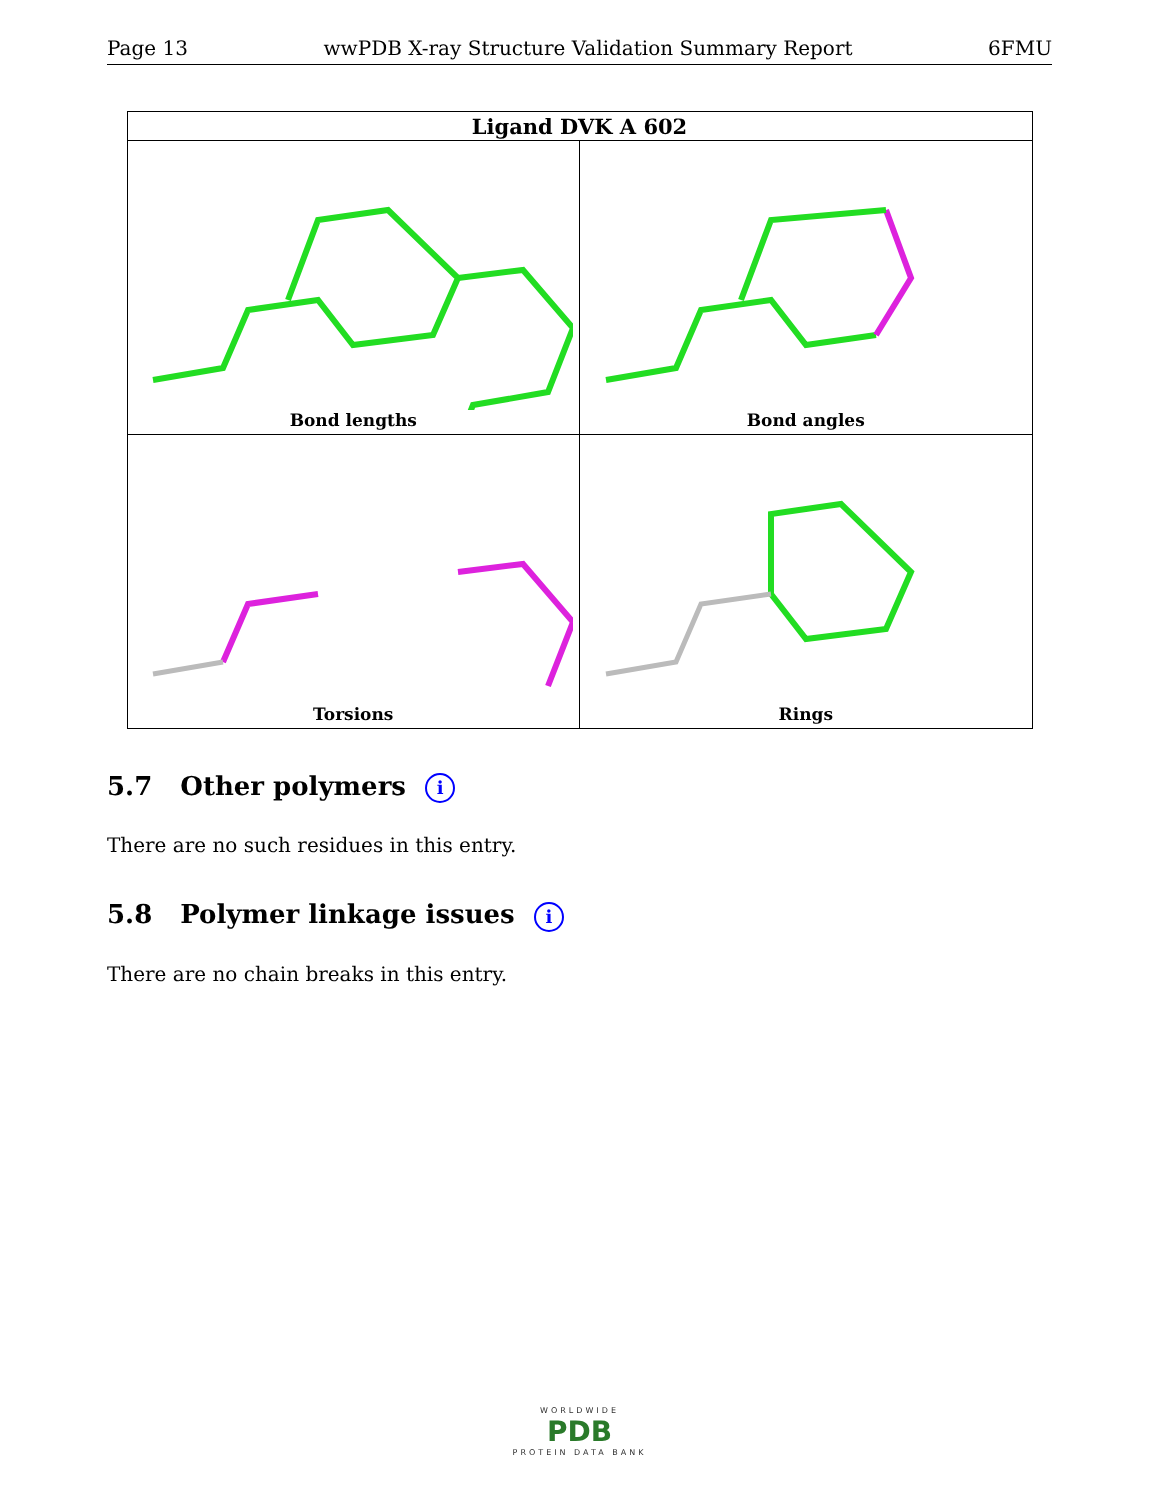Page 13 wwPDB X-ray Structure Validation Summary Report 6FMU
| Ligand DVK A 602 | |
| --- | --- |
| Bond lengths | Bond angles |
| Torsions | Rings |
5.7 Other polymers i
There are no such residues in this entry.
5.8 Polymer linkage issues i
There are no chain breaks in this entry.
WORLDWIDE
PDB
PROTEIN DATA BANK